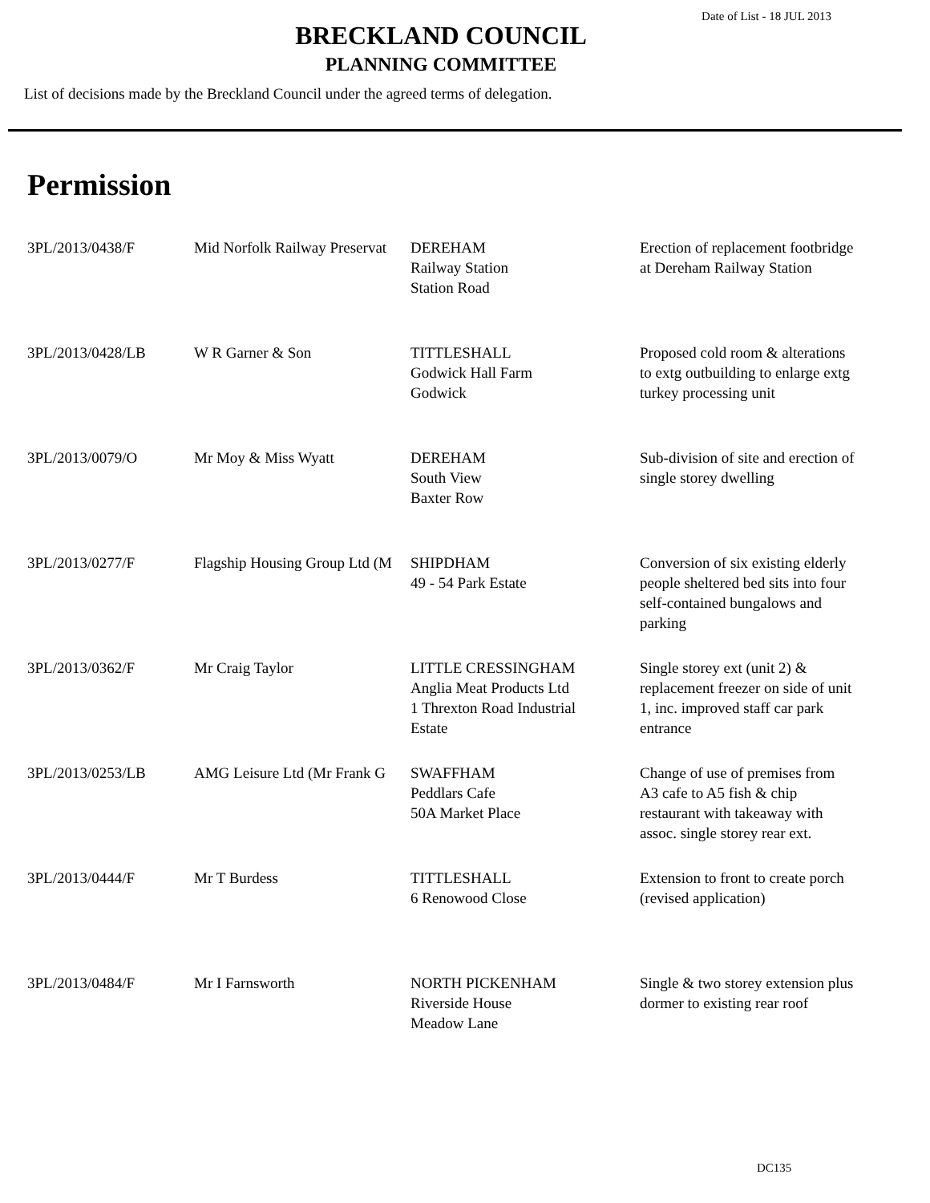Date of List - 18 JUL 2013
BRECKLAND COUNCIL
PLANNING COMMITTEE
List of decisions made by the Breckland Council under the agreed terms of delegation.
Permission
| 3PL/2013/0438/F | Mid Norfolk Railway Preservat | DEREHAM Railway Station Station Road | Erection of replacement footbridge at Dereham Railway Station |
| 3PL/2013/0428/LB | W R Garner & Son | TITTLESHALL Godwick Hall Farm Godwick | Proposed cold room & alterations to extg outbuilding to enlarge extg turkey processing unit |
| 3PL/2013/0079/O | Mr Moy & Miss Wyatt | DEREHAM South View Baxter Row | Sub-division of site and erection of single storey dwelling |
| 3PL/2013/0277/F | Flagship Housing Group Ltd (M | SHIPDHAM 49 - 54 Park Estate | Conversion of six existing elderly people sheltered bed sits into four self-contained bungalows and parking |
| 3PL/2013/0362/F | Mr Craig Taylor | LITTLE CRESSINGHAM Anglia Meat Products Ltd 1 Threxton Road Industrial Estate | Single storey ext (unit 2) & replacement freezer on side of unit 1, inc. improved staff car park entrance |
| 3PL/2013/0253/LB | AMG Leisure Ltd (Mr Frank G | SWAFFHAM Peddlars Cafe 50A Market Place | Change of use of premises from A3 cafe to A5 fish & chip restaurant with takeaway with assoc. single storey rear ext. |
| 3PL/2013/0444/F | Mr T Burdess | TITTLESHALL 6 Renowood Close | Extension to front to create porch (revised application) |
| 3PL/2013/0484/F | Mr I Farnsworth | NORTH PICKENHAM Riverside House Meadow Lane | Single & two storey extension plus dormer to existing rear roof |
DC135